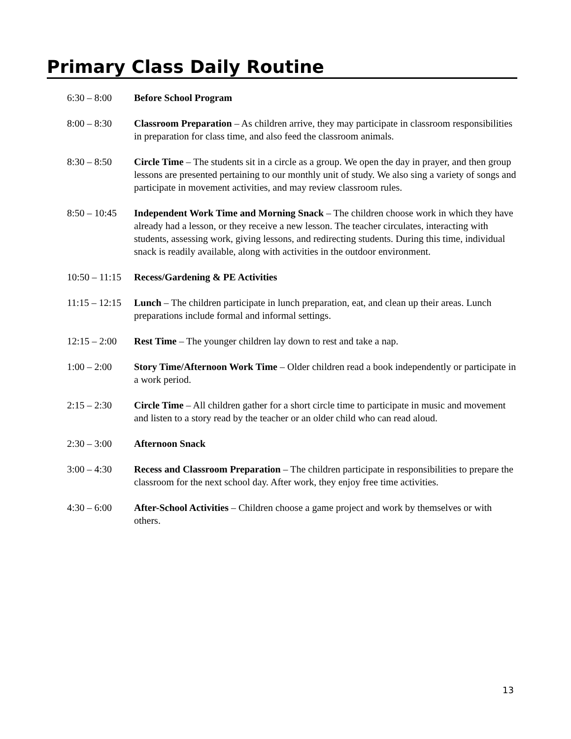Primary Class Daily Routine
6:30 – 8:00 Before School Program
8:00 – 8:30 Classroom Preparation – As children arrive, they may participate in classroom responsibilities in preparation for class time, and also feed the classroom animals.
8:30 – 8:50 Circle Time – The students sit in a circle as a group. We open the day in prayer, and then group lessons are presented pertaining to our monthly unit of study. We also sing a variety of songs and participate in movement activities, and may review classroom rules.
8:50 – 10:45
Independent Work Time and Morning Snack – The children choose work in which they have already had a lesson, or they receive a new lesson. The teacher circulates, interacting with students, assessing work, giving lessons, and redirecting students. During this time, individual snack is readily available, along with activities in the outdoor environment.
10:50 – 11:15
Recess/Gardening & PE Activities
11:15 – 12:15
Lunch – The children participate in lunch preparation, eat, and clean up their areas. Lunch preparations include formal and informal settings.
12:15 – 2:00
Rest Time – The younger children lay down to rest and take a nap.
1:00 – 2:00 Story Time/Afternoon Work Time – Older children read a book independently or participate in a work period.
2:15 – 2:30 Circle Time – All children gather for a short circle time to participate in music and movement and listen to a story read by the teacher or an older child who can read aloud.
2:30 – 3:00 Afternoon Snack
3:00 – 4:30 Recess and Classroom Preparation – The children participate in responsibilities to prepare the classroom for the next school day. After work, they enjoy free time activities.
4:30 – 6:00 After-School Activities – Children choose a game project and work by themselves or with others.
13